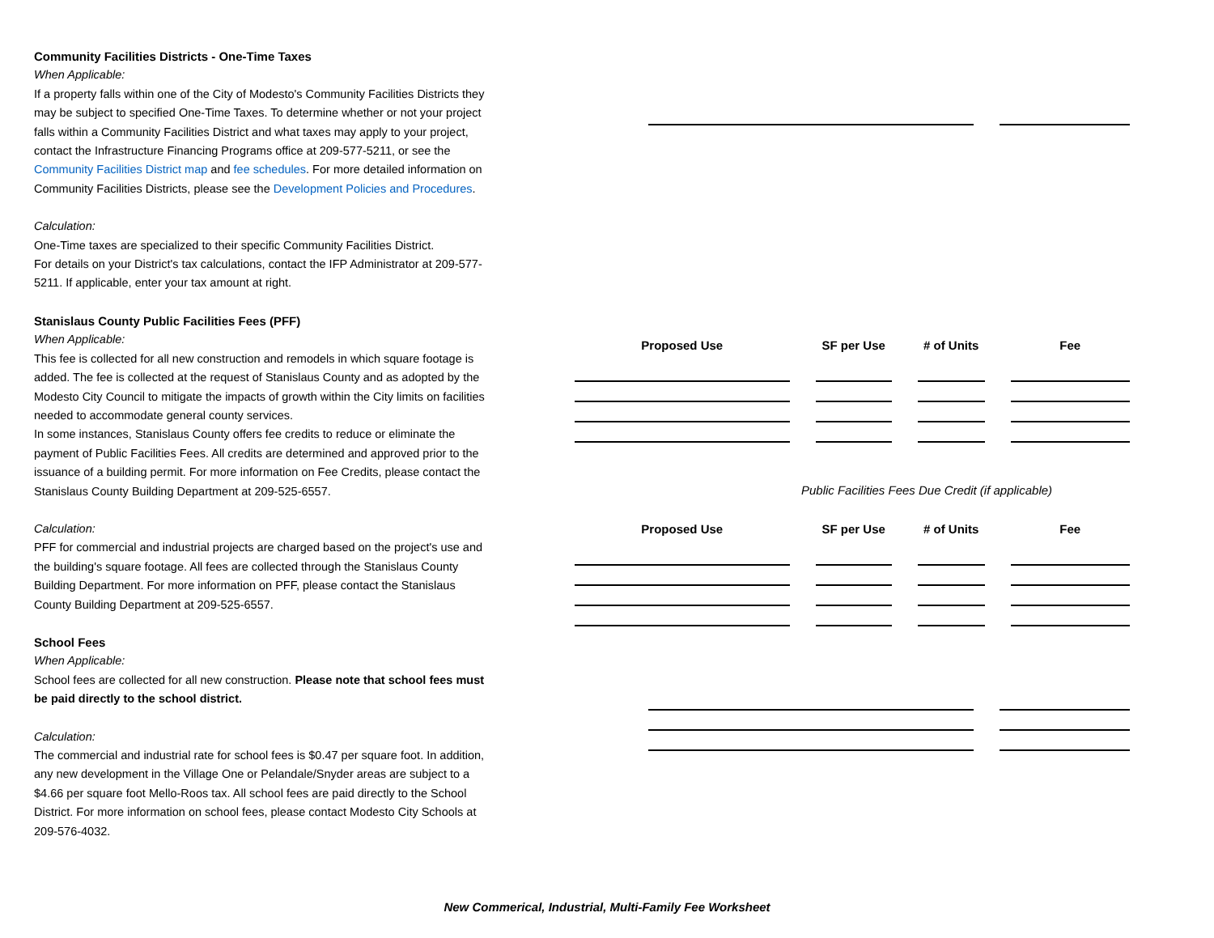Community Facilities Districts - One-Time Taxes
When Applicable:
If a property falls within one of the City of Modesto's Community Facilities Districts they may be subject to specified One-Time Taxes. To determine whether or not your project falls within a Community Facilities District and what taxes may apply to your project, contact the Infrastructure Financing Programs office at 209-577-5211, or see the Community Facilities District map and fee schedules. For more detailed information on Community Facilities Districts, please see the Development Policies and Procedures.
Calculation:
One-Time taxes are specialized to their specific Community Facilities District.
For details on your District's tax calculations, contact the IFP Administrator at 209-577-5211. If applicable, enter your tax amount at right.
Stanislaus County Public Facilities Fees (PFF)
When Applicable:
This fee is collected for all new construction and remodels in which square footage is added. The fee is collected at the request of Stanislaus County and as adopted by the Modesto City Council to mitigate the impacts of growth within the City limits on facilities needed to accommodate general county services.
In some instances, Stanislaus County offers fee credits to reduce or eliminate the payment of Public Facilities Fees. All credits are determined and approved prior to the issuance of a building permit. For more information on Fee Credits, please contact the Stanislaus County Building Department at 209-525-6557.
Calculation:
PFF for commercial and industrial projects are charged based on the project's use and the building's square footage. All fees are collected through the Stanislaus County Building Department. For more information on PFF, please contact the Stanislaus County Building Department at 209-525-6557.
School Fees
When Applicable:
School fees are collected for all new construction. Please note that school fees must be paid directly to the school district.
Calculation:
The commercial and industrial rate for school fees is $0.47 per square foot. In addition, any new development in the Village One or Pelandale/Snyder areas are subject to a $4.66 per square foot Mello-Roos tax. All school fees are paid directly to the School District. For more information on school fees, please contact Modesto City Schools at 209-576-4032.
| Proposed Use | SF per Use | # of Units | Fee |
| --- | --- | --- | --- |
Public Facilities Fees Due Credit (if applicable)
| Proposed Use | SF per Use | # of Units | Fee |
| --- | --- | --- | --- |
New Commerical, Industrial, Multi-Family Fee Worksheet